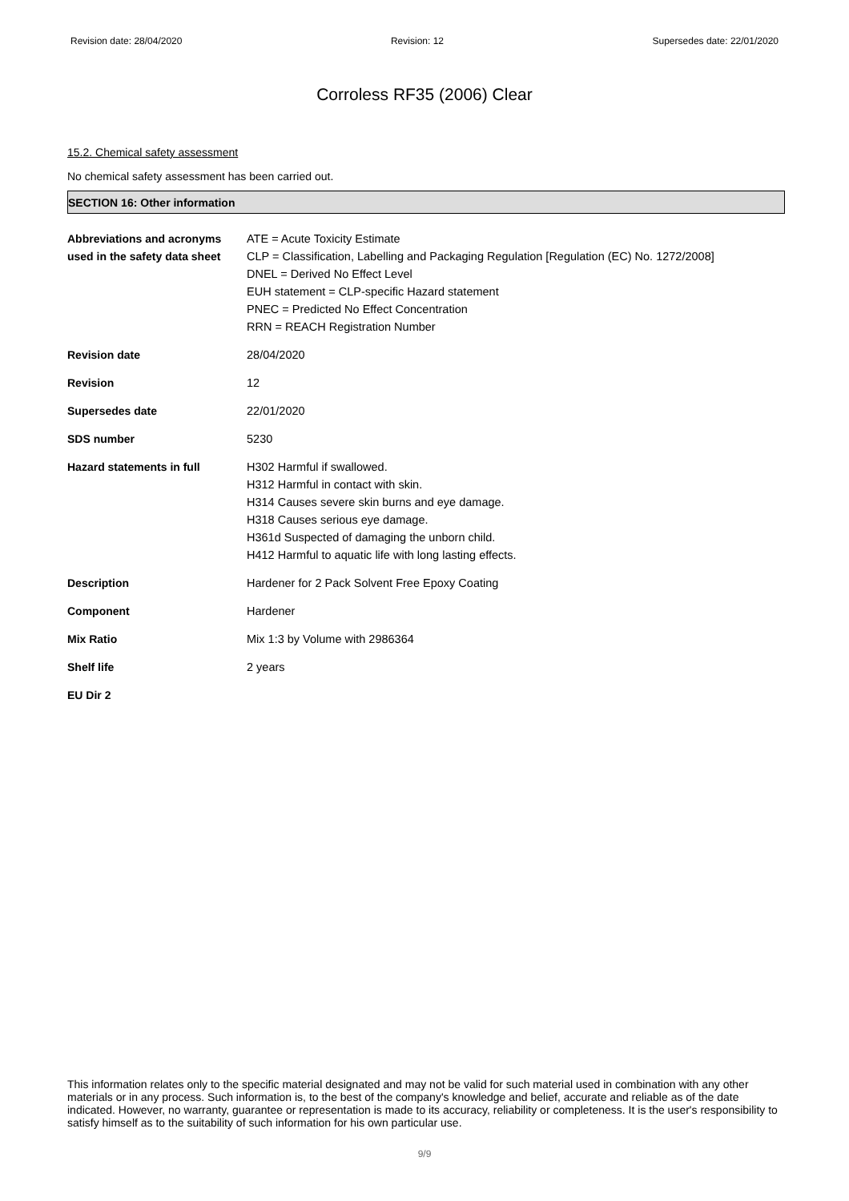Revision date: 28/04/2020 Revision: 12 Supersedes date: 22/01/2020
Corroless RF35 (2006) Clear
15.2. Chemical safety assessment
No chemical safety assessment has been carried out.
SECTION 16: Other information
| Abbreviations and acronyms used in the safety data sheet | ATE = Acute Toxicity Estimate CLP = Classification, Labelling and Packaging Regulation [Regulation (EC) No. 1272/2008] DNEL = Derived No Effect Level EUH statement = CLP-specific Hazard statement PNEC = Predicted No Effect Concentration RRN = REACH Registration Number |
| Revision date | 28/04/2020 |
| Revision | 12 |
| Supersedes date | 22/01/2020 |
| SDS number | 5230 |
| Hazard statements in full | H302 Harmful if swallowed. H312 Harmful in contact with skin. H314 Causes severe skin burns and eye damage. H318 Causes serious eye damage. H361d Suspected of damaging the unborn child. H412 Harmful to aquatic life with long lasting effects. |
| Description | Hardener for 2 Pack Solvent Free Epoxy Coating |
| Component | Hardener |
| Mix Ratio | Mix 1:3 by Volume with 2986364 |
| Shelf life | 2 years |
| EU Dir 2 | |
This information relates only to the specific material designated and may not be valid for such material used in combination with any other materials or in any process. Such information is, to the best of the company's knowledge and belief, accurate and reliable as of the date indicated. However, no warranty, guarantee or representation is made to its accuracy, reliability or completeness. It is the user's responsibility to satisfy himself as to the suitability of such information for his own particular use.
9/9